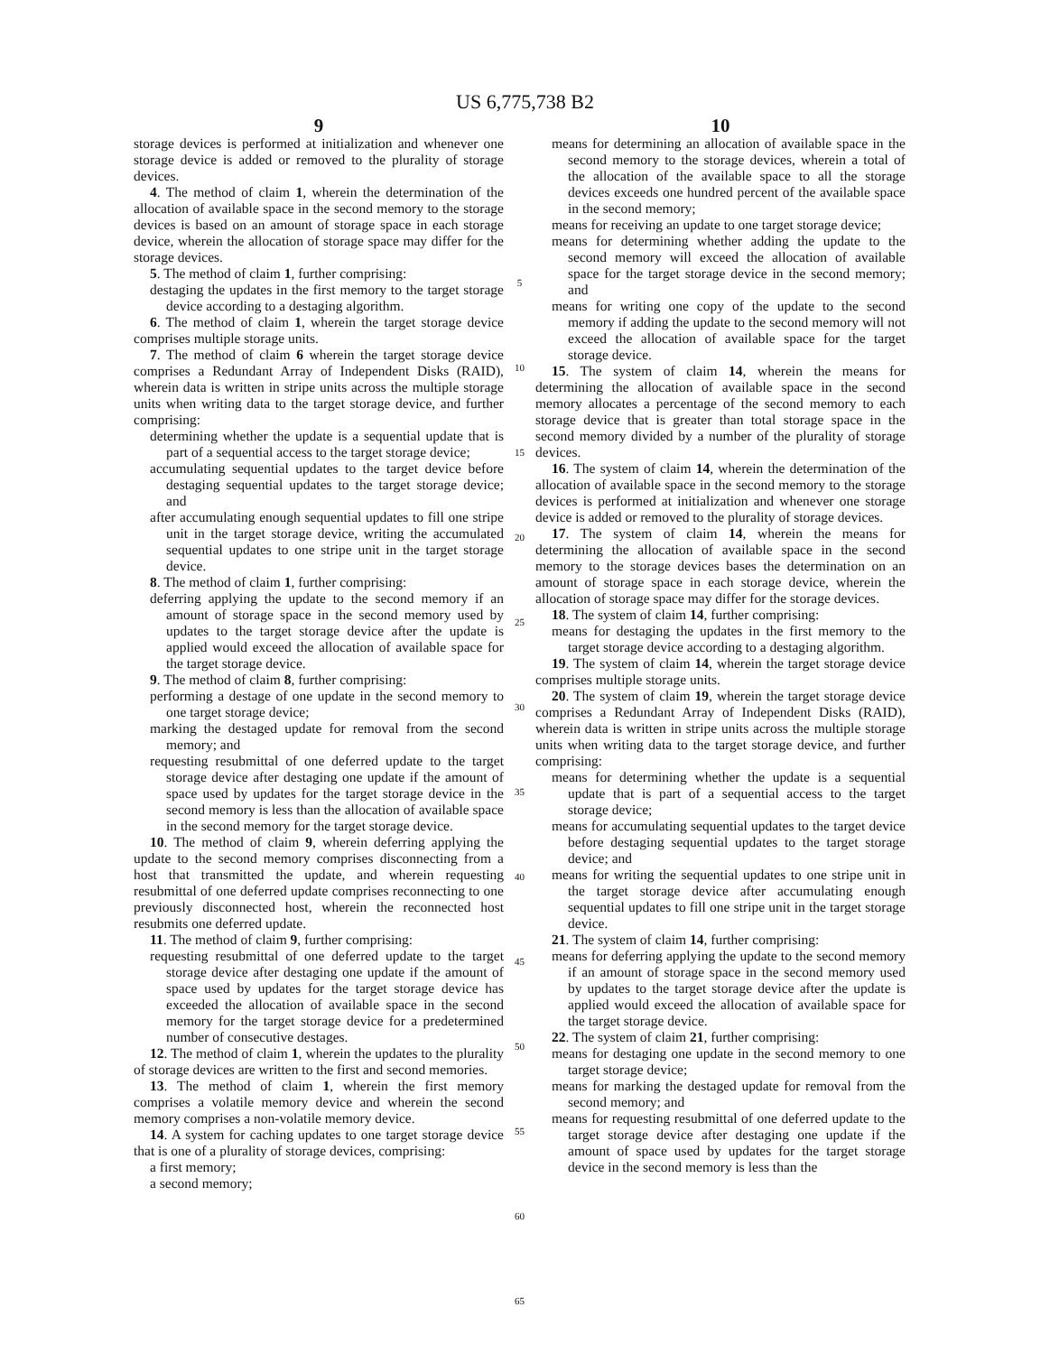US 6,775,738 B2
9
storage devices is performed at initialization and whenever one storage device is added or removed to the plurality of storage devices.
4. The method of claim 1, wherein the determination of the allocation of available space in the second memory to the storage devices is based on an amount of storage space in each storage device, wherein the allocation of storage space may differ for the storage devices.
5. The method of claim 1, further comprising:
destaging the updates in the first memory to the target storage device according to a destaging algorithm.
6. The method of claim 1, wherein the target storage device comprises multiple storage units.
7. The method of claim 6 wherein the target storage device comprises a Redundant Array of Independent Disks (RAID), wherein data is written in stripe units across the multiple storage units when writing data to the target storage device, and further comprising:
determining whether the update is a sequential update that is part of a sequential access to the target storage device;
accumulating sequential updates to the target device before destaging sequential updates to the target storage device; and
after accumulating enough sequential updates to fill one stripe unit in the target storage device, writing the accumulated sequential updates to one stripe unit in the target storage device.
8. The method of claim 1, further comprising:
deferring applying the update to the second memory if an amount of storage space in the second memory used by updates to the target storage device after the update is applied would exceed the allocation of available space for the target storage device.
9. The method of claim 8, further comprising:
performing a destage of one update in the second memory to one target storage device;
marking the destaged update for removal from the second memory; and
requesting resubmittal of one deferred update to the target storage device after destaging one update if the amount of space used by updates for the target storage device in the second memory is less than the allocation of available space in the second memory for the target storage device.
10. The method of claim 9, wherein deferring applying the update to the second memory comprises disconnecting from a host that transmitted the update, and wherein requesting resubmittal of one deferred update comprises reconnecting to one previously disconnected host, wherein the reconnected host resubmits one deferred update.
11. The method of claim 9, further comprising:
requesting resubmittal of one deferred update to the target storage device after destaging one update if the amount of space used by updates for the target storage device has exceeded the allocation of available space in the second memory for the target storage device for a predetermined number of consecutive destages.
12. The method of claim 1, wherein the updates to the plurality of storage devices are written to the first and second memories.
13. The method of claim 1, wherein the first memory comprises a volatile memory device and wherein the second memory comprises a non-volatile memory device.
14. A system for caching updates to one target storage device that is one of a plurality of storage devices, comprising:
a first memory;
a second memory;
5
10
15
20
25
30
35
40
45
50
55
60
65
10
means for determining an allocation of available space in the second memory to the storage devices, wherein a total of the allocation of the available space to all the storage devices exceeds one hundred percent of the available space in the second memory;
means for receiving an update to one target storage device;
means for determining whether adding the update to the second memory will exceed the allocation of available space for the target storage device in the second memory; and
means for writing one copy of the update to the second memory if adding the update to the second memory will not exceed the allocation of available space for the target storage device.
15. The system of claim 14, wherein the means for determining the allocation of available space in the second memory allocates a percentage of the second memory to each storage device that is greater than total storage space in the second memory divided by a number of the plurality of storage devices.
16. The system of claim 14, wherein the determination of the allocation of available space in the second memory to the storage devices is performed at initialization and whenever one storage device is added or removed to the plurality of storage devices.
17. The system of claim 14, wherein the means for determining the allocation of available space in the second memory to the storage devices bases the determination on an amount of storage space in each storage device, wherein the allocation of storage space may differ for the storage devices.
18. The system of claim 14, further comprising:
means for destaging the updates in the first memory to the target storage device according to a destaging algorithm.
19. The system of claim 14, wherein the target storage device comprises multiple storage units.
20. The system of claim 19, wherein the target storage device comprises a Redundant Array of Independent Disks (RAID), wherein data is written in stripe units across the multiple storage units when writing data to the target storage device, and further comprising:
means for determining whether the update is a sequential update that is part of a sequential access to the target storage device;
means for accumulating sequential updates to the target device before destaging sequential updates to the target storage device; and
means for writing the sequential updates to one stripe unit in the target storage device after accumulating enough sequential updates to fill one stripe unit in the target storage device.
21. The system of claim 14, further comprising:
means for deferring applying the update to the second memory if an amount of storage space in the second memory used by updates to the target storage device after the update is applied would exceed the allocation of available space for the target storage device.
22. The system of claim 21, further comprising:
means for destaging one update in the second memory to one target storage device;
means for marking the destaged update for removal from the second memory; and
means for requesting resubmittal of one deferred update to the target storage device after destaging one update if the amount of space used by updates for the target storage device in the second memory is less than the